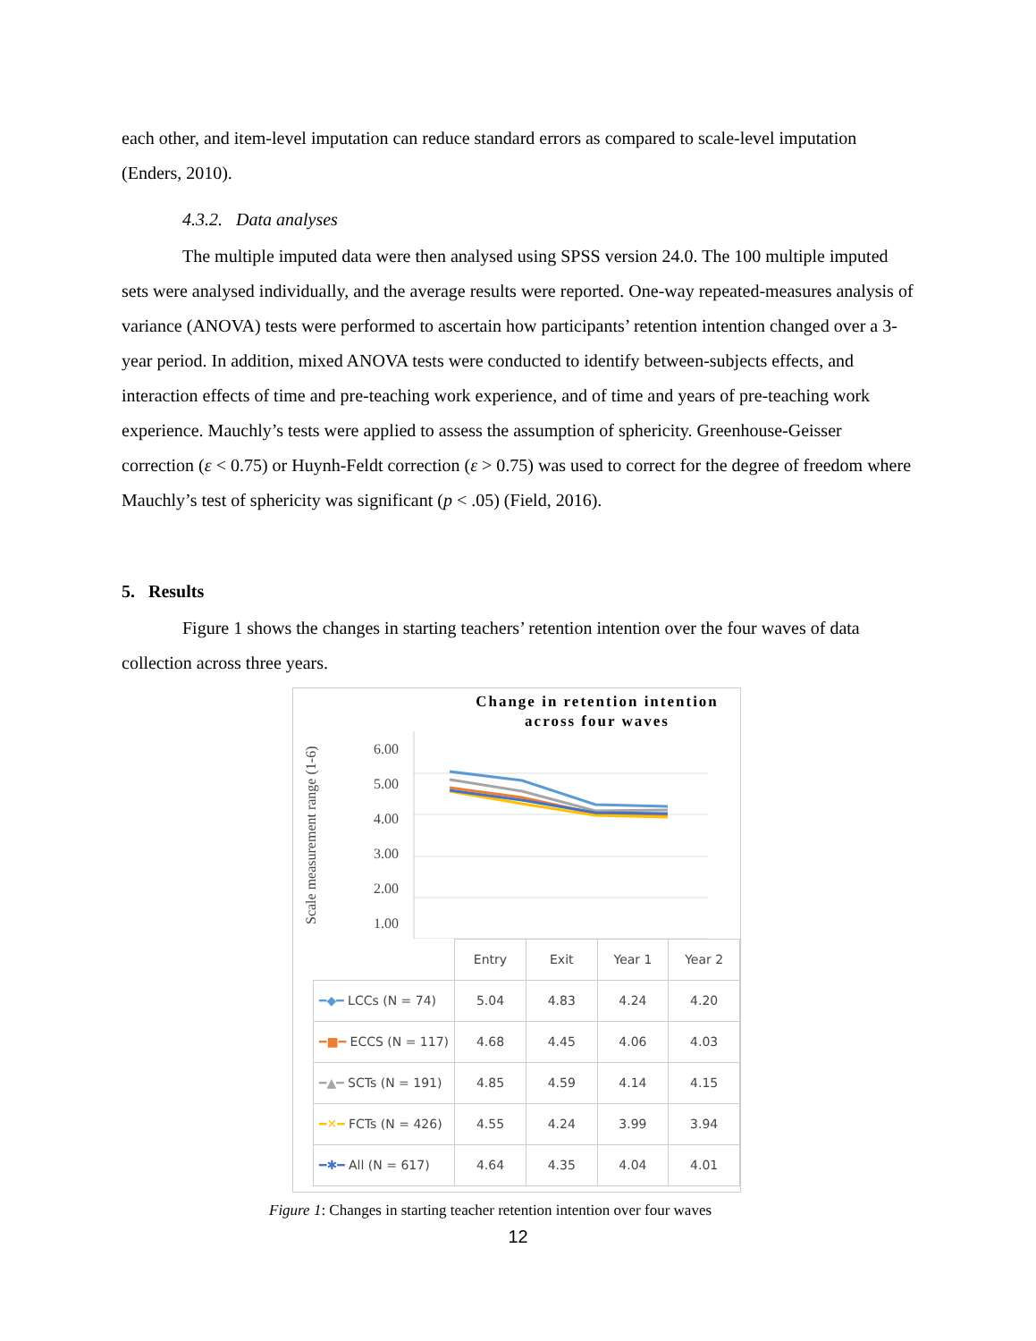each other, and item-level imputation can reduce standard errors as compared to scale-level imputation (Enders, 2010).
4.3.2. Data analyses
The multiple imputed data were then analysed using SPSS version 24.0. The 100 multiple imputed sets were analysed individually, and the average results were reported. One-way repeated-measures analysis of variance (ANOVA) tests were performed to ascertain how participants’ retention intention changed over a 3-year period. In addition, mixed ANOVA tests were conducted to identify between-subjects effects, and interaction effects of time and pre-teaching work experience, and of time and years of pre-teaching work experience. Mauchly’s tests were applied to assess the assumption of sphericity. Greenhouse-Geisser correction (ε < 0.75) or Huynh-Feldt correction (ε > 0.75) was used to correct for the degree of freedom where Mauchly’s test of sphericity was significant (p < .05) (Field, 2016).
5. Results
Figure 1 shows the changes in starting teachers’ retention intention over the four waves of data collection across three years.
Change in retention intention across four waves
Scale measurement range (1-6)
6.00
5.00
4.00
3.00
2.00
1.00
| | Entry | Exit | Year 1 | Year 2 |
| ━◆━ LCCs (N = 74) | 5.04 | 4.83 | 4.24 | 4.20 |
| ━■━ ECCS (N = 117) | 4.68 | 4.45 | 4.06 | 4.03 |
| ━▲━ SCTs (N = 191) | 4.85 | 4.59 | 4.14 | 4.15 |
| ━✕━ FCTs (N = 426) | 4.55 | 4.24 | 3.99 | 3.94 |
| ━✱━ All (N = 617) | 4.64 | 4.35 | 4.04 | 4.01 |
Figure 1: Changes in starting teacher retention intention over four waves
12